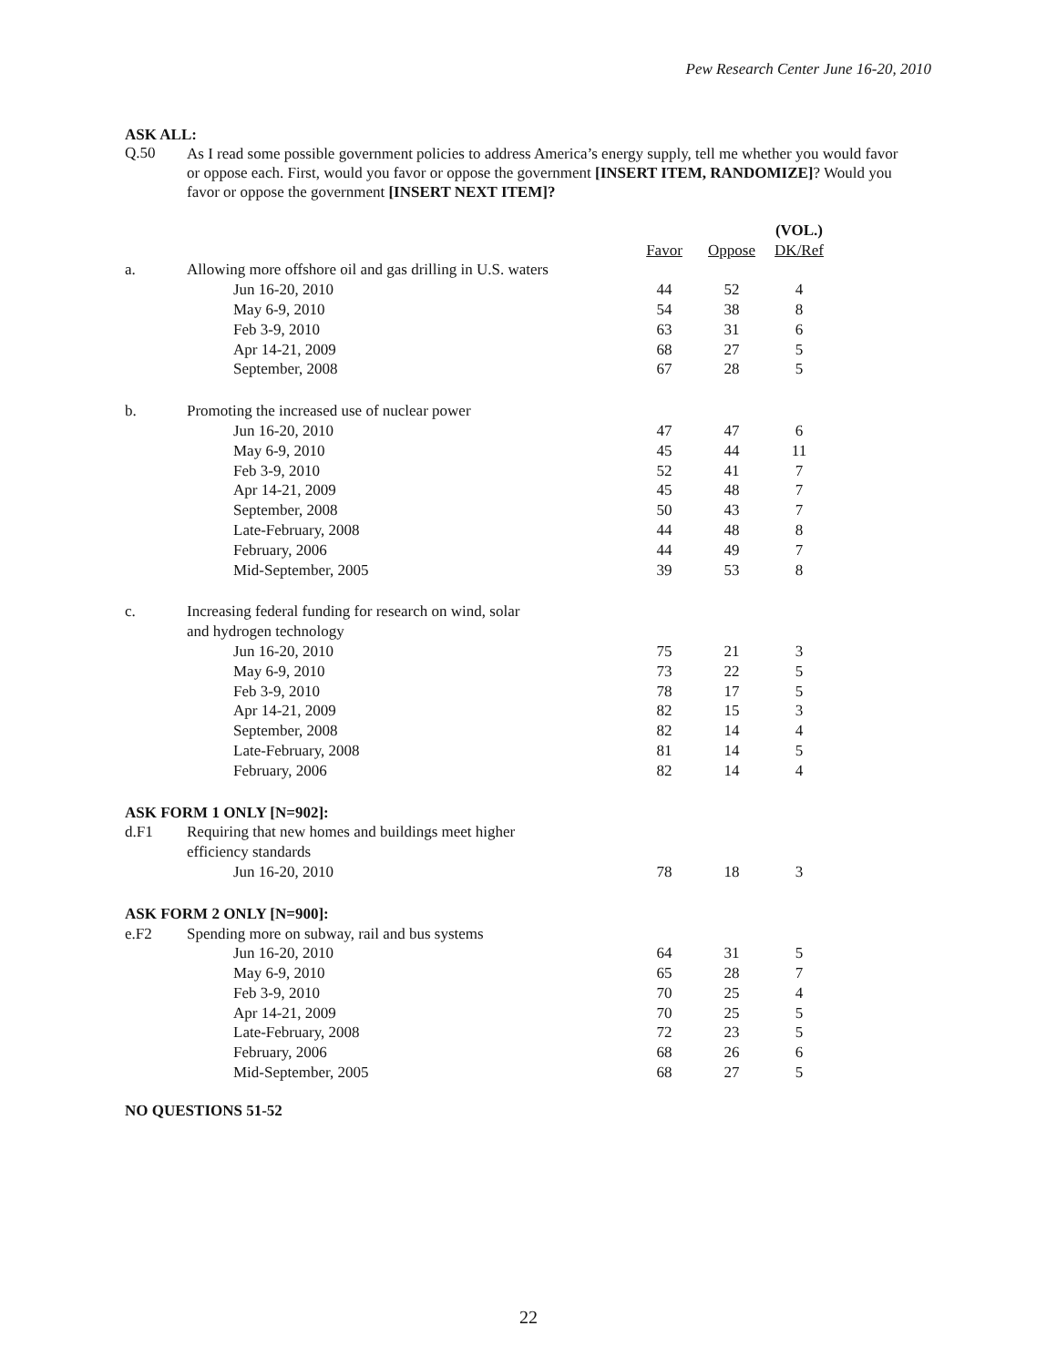Pew Research Center June 16-20, 2010
ASK ALL:
Q.50
As I read some possible government policies to address America’s energy supply, tell me whether you would favor or oppose each. First, would you favor or oppose the government [INSERT ITEM, RANDOMIZE]? Would you favor or oppose the government [INSERT NEXT ITEM]?
| | | | | (VOL.) |
| --- | --- | --- | --- | --- |
| | | Favor | Oppose | DK/Ref |
| a. | Allowing more offshore oil and gas drilling in U.S. waters | | | |
| | Jun 16-20, 2010 | 44 | 52 | 4 |
| | May 6-9, 2010 | 54 | 38 | 8 |
| | Feb 3-9, 2010 | 63 | 31 | 6 |
| | Apr 14-21, 2009 | 68 | 27 | 5 |
| | September, 2008 | 67 | 28 | 5 |
| b. | Promoting the increased use of nuclear power | | | |
| | Jun 16-20, 2010 | 47 | 47 | 6 |
| | May 6-9, 2010 | 45 | 44 | 11 |
| | Feb 3-9, 2010 | 52 | 41 | 7 |
| | Apr 14-21, 2009 | 45 | 48 | 7 |
| | September, 2008 | 50 | 43 | 7 |
| | Late-February, 2008 | 44 | 48 | 8 |
| | February, 2006 | 44 | 49 | 7 |
| | Mid-September, 2005 | 39 | 53 | 8 |
| c. | Increasing federal funding for research on wind, solar | | | |
| | and hydrogen technology | | | |
| | Jun 16-20, 2010 | 75 | 21 | 3 |
| | May 6-9, 2010 | 73 | 22 | 5 |
| | Feb 3-9, 2010 | 78 | 17 | 5 |
| | Apr 14-21, 2009 | 82 | 15 | 3 |
| | September, 2008 | 82 | 14 | 4 |
| | Late-February, 2008 | 81 | 14 | 5 |
| | February, 2006 | 82 | 14 | 4 |
| ASK FORM 1 ONLY [N=902]: | | | | |
| d.F1 | Requiring that new homes and buildings meet higher | | | |
| | efficiency standards | | | |
| | Jun 16-20, 2010 | 78 | 18 | 3 |
| ASK FORM 2 ONLY [N=900]: | | | | |
| e.F2 | Spending more on subway, rail and bus systems | | | |
| | Jun 16-20, 2010 | 64 | 31 | 5 |
| | May 6-9, 2010 | 65 | 28 | 7 |
| | Feb 3-9, 2010 | 70 | 25 | 4 |
| | Apr 14-21, 2009 | 70 | 25 | 5 |
| | Late-February, 2008 | 72 | 23 | 5 |
| | February, 2006 | 68 | 26 | 6 |
| | Mid-September, 2005 | 68 | 27 | 5 |
NO QUESTIONS 51-52
22